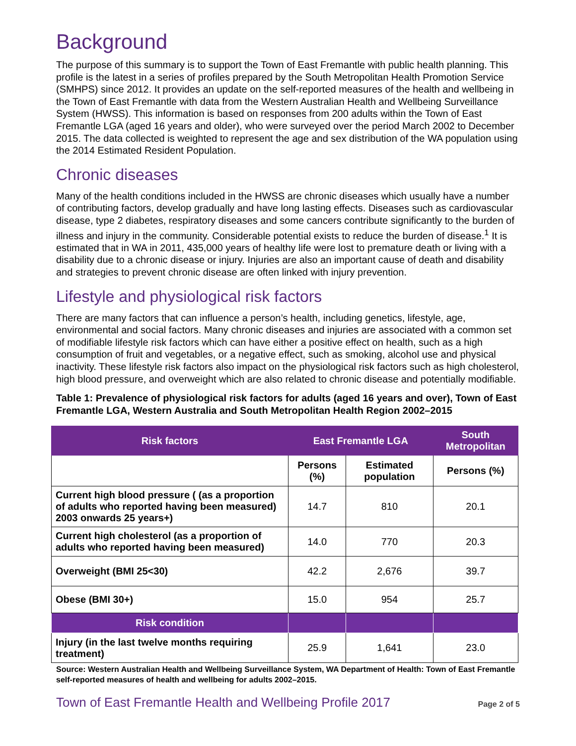Background
The purpose of this summary is to support the Town of East Fremantle with public health planning. This profile is the latest in a series of profiles prepared by the South Metropolitan Health Promotion Service (SMHPS) since 2012. It provides an update on the self-reported measures of the health and wellbeing in the Town of East Fremantle with data from the Western Australian Health and Wellbeing Surveillance System (HWSS). This information is based on responses from 200 adults within the Town of East Fremantle LGA (aged 16 years and older), who were surveyed over the period March 2002 to December 2015. The data collected is weighted to represent the age and sex distribution of the WA population using the 2014 Estimated Resident Population.
Chronic diseases
Many of the health conditions included in the HWSS are chronic diseases which usually have a number of contributing factors, develop gradually and have long lasting effects. Diseases such as cardiovascular disease, type 2 diabetes, respiratory diseases and some cancers contribute significantly to the burden of illness and injury in the community. Considerable potential exists to reduce the burden of disease.<sup>1</sup> It is estimated that in WA in 2011, 435,000 years of healthy life were lost to premature death or living with a disability due to a chronic disease or injury. Injuries are also an important cause of death and disability and strategies to prevent chronic disease are often linked with injury prevention.
Lifestyle and physiological risk factors
There are many factors that can influence a person’s health, including genetics, lifestyle, age, environmental and social factors. Many chronic diseases and injuries are associated with a common set of modifiable lifestyle risk factors which can have either a positive effect on health, such as a high consumption of fruit and vegetables, or a negative effect, such as smoking, alcohol use and physical inactivity. These lifestyle risk factors also impact on the physiological risk factors such as high cholesterol, high blood pressure, and overweight which are also related to chronic disease and potentially modifiable.
Table 1: Prevalence of physiological risk factors for adults (aged 16 years and over), Town of East Fremantle LGA, Western Australia and South Metropolitan Health Region 2002–2015
| Risk factors | East Fremantle LGA | | South Metropolitan |
| --- | --- | --- | --- |
| | Persons (%) | Estimated population | Persons (%) |
| Current high blood pressure ( (as a proportion of adults who reported having been measured) 2003 onwards 25 years+) | 14.7 | 810 | 20.1 |
| Current high cholesterol (as a proportion of adults who reported having been measured) | 14.0 | 770 | 20.3 |
| Overweight (BMI 25<30) | 42.2 | 2,676 | 39.7 |
| Obese (BMI 30+) | 15.0 | 954 | 25.7 |
| Risk condition | | | |
| Injury (in the last twelve months requiring treatment) | 25.9 | 1,641 | 23.0 |
Source: Western Australian Health and Wellbeing Surveillance System, WA Department of Health: Town of East Fremantle self-reported measures of health and wellbeing for adults 2002–2015.
Town of East Fremantle Health and Wellbeing Profile 2017 Page 2 of 5